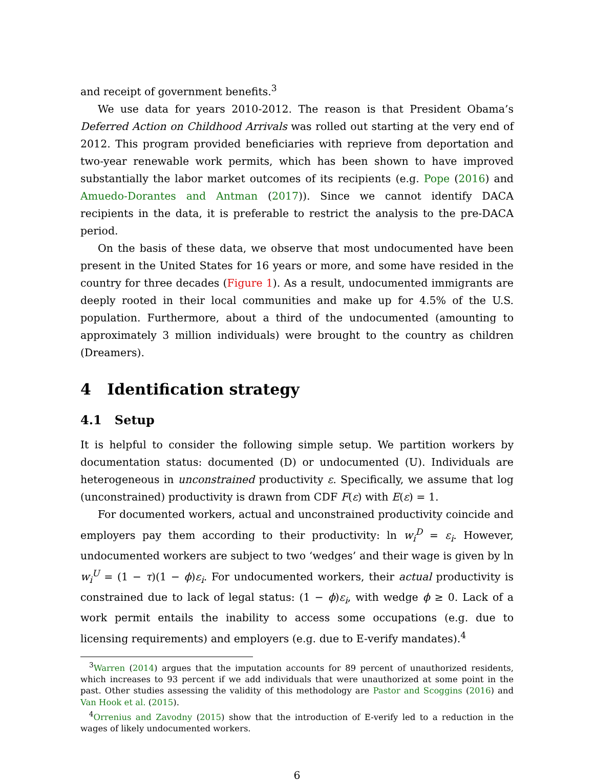and receipt of government benefits.<sup>3</sup>
We use data for years 2010-2012. The reason is that President Obama’s Deferred Action on Childhood Arrivals was rolled out starting at the very end of 2012. This program provided beneficiaries with reprieve from deportation and two-year renewable work permits, which has been shown to have improved substantially the labor market outcomes of its recipients (e.g. Pope (2016) and Amuedo-Dorantes and Antman (2017)). Since we cannot identify DACA recipients in the data, it is preferable to restrict the analysis to the pre-DACA period.
On the basis of these data, we observe that most undocumented have been present in the United States for 16 years or more, and some have resided in the country for three decades (Figure 1). As a result, undocumented immigrants are deeply rooted in their local communities and make up for 4.5% of the U.S. population. Furthermore, about a third of the undocumented (amounting to approximately 3 million individuals) were brought to the country as children (Dreamers).
4 Identification strategy
4.1 Setup
It is helpful to consider the following simple setup. We partition workers by documentation status: documented (D) or undocumented (U). Individuals are heterogeneous in unconstrained productivity ε. Specifically, we assume that log (unconstrained) productivity is drawn from CDF F(ε) with E(ε) = 1.
For documented workers, actual and unconstrained productivity coincide and employers pay them according to their productivity: ln w<sub>i</sub><sup>D</sup> = ε<sub>i</sub>. However, undocumented workers are subject to two ‘wedges’ and their wage is given by ln w<sub>i</sub><sup>U</sup> = (1 − τ)(1 − ϕ)ε<sub>i</sub>. For undocumented workers, their actual productivity is constrained due to lack of legal status: (1 − ϕ)ε<sub>i</sub>, with wedge ϕ ≥ 0. Lack of a work permit entails the inability to access some occupations (e.g. due to licensing requirements) and employers (e.g. due to E-verify mandates).<sup>4</sup>
<sup>3</sup> Warren (2014) argues that the imputation accounts for 89 percent of unauthorized residents, which increases to 93 percent if we add individuals that were unauthorized at some point in the past. Other studies assessing the validity of this methodology are Pastor and Scoggins (2016) and Van Hook et al. (2015).
<sup>4</sup> Orrenius and Zavodny (2015) show that the introduction of E-verify led to a reduction in the wages of likely undocumented workers.
6